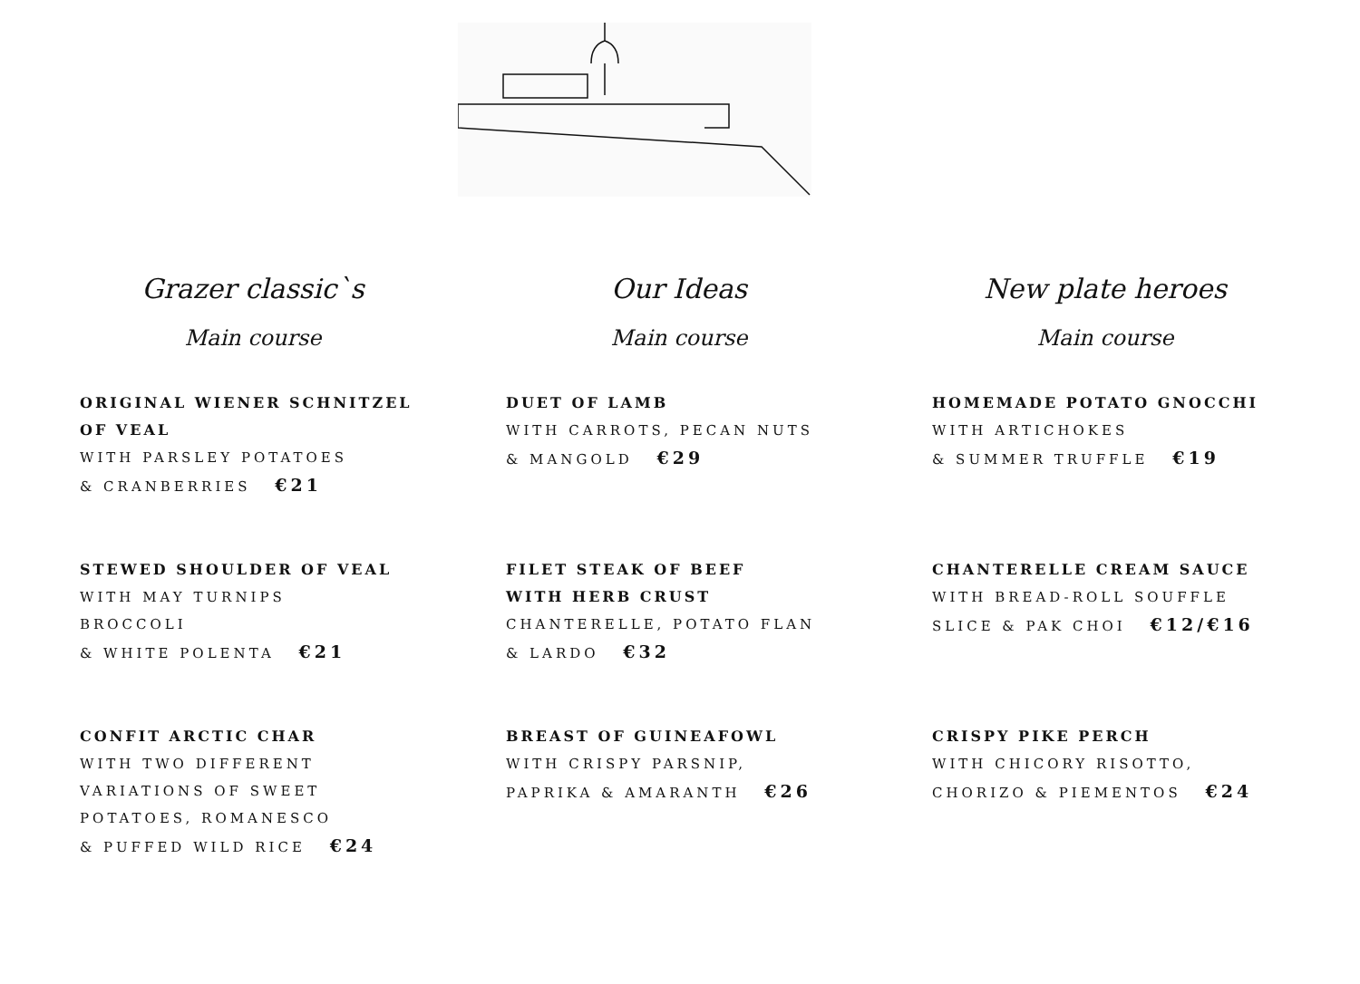Grazer classic`s
Main course
ORIGINAL WIENER SCHNITZEL OF VEAL
WITH PARSLEY POTATOES
& CRANBERRIES €21
STEWED SHOULDER OF VEAL
WITH MAY TURNIPS
BROCCOLI
& WHITE POLENTA €21
CONFIT ARCTIC CHAR
WITH TWO DIFFERENT
VARIATIONS OF SWEET
POTATOES, ROMANESCO
& PUFFED WILD RICE €24
Our Ideas
Main course
DUET OF LAMB
WITH CARROTS, PECAN NUTS
& MANGOLD €29
FILET STEAK OF BEEF
WITH HERB CRUST
CHANTERELLE, POTATO FLAN
& LARDO €32
BREAST OF GUINEAFOWL
WITH CRISPY PARSNIP,
PAPRIKA & AMARANTH €26
New plate heroes
Main course
HOMEMADE POTATO GNOCCHI
WITH ARTICHOKES
& SUMMER TRUFFLE €19
CHANTERELLE CREAM SAUCE
WITH BREAD-ROLL SOUFFLE
SLICE & PAK CHOI €12/€16
CRISPY PIKE PERCH
WITH CHICORY RISOTTO,
CHORIZO & PIEMENTOS €24